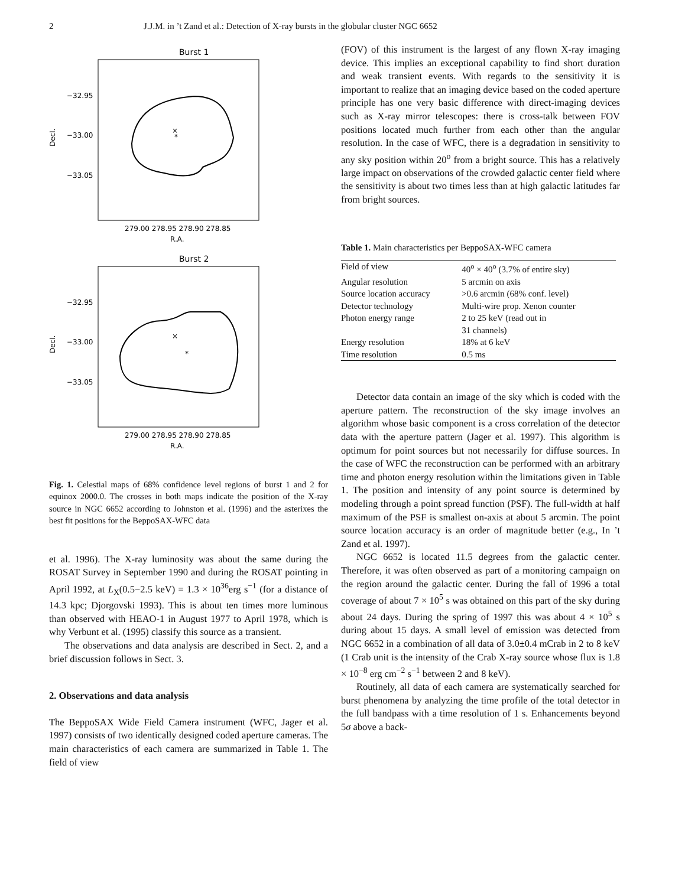2 J.J.M. in ’t Zand et al.: Detection of X-ray bursts in the globular cluster NGC 6652
Burst 1
−32.95
−33.00
−33.05
Decl.
279.00 278.95 278.90 278.85
R.A.
×
*
Burst 2
−32.95
−33.00
−33.05
Decl.
279.00 278.95 278.90 278.85
R.A.
×
*
Fig. 1. Celestial maps of 68% confidence level regions of burst 1 and 2 for equinox 2000.0. The crosses in both maps indicate the position of the X-ray source in NGC 6652 according to Johnston et al. (1996) and the asterixes the best fit positions for the BeppoSAX-WFC data
et al. 1996). The X-ray luminosity was about the same during the ROSAT Survey in September 1990 and during the ROSAT pointing in April 1992, at L<sub>X</sub>(0.5−2.5 keV) = 1.3 × 10<sup>36</sup>erg s<sup>−1</sup> (for a distance of 14.3 kpc; Djorgovski 1993). This is about ten times more luminous than observed with HEAO-1 in August 1977 to April 1978, which is why Verbunt et al. (1995) classify this source as a transient.
The observations and data analysis are described in Sect. 2, and a brief discussion follows in Sect. 3.
2. Observations and data analysis
The BeppoSAX Wide Field Camera instrument (WFC, Jager et al. 1997) consists of two identically designed coded aperture cameras. The main characteristics of each camera are summarized in Table 1. The field of view
(FOV) of this instrument is the largest of any flown X-ray imaging device. This implies an exceptional capability to find short duration and weak transient events. With regards to the sensitivity it is important to realize that an imaging device based on the coded aperture principle has one very basic difference with direct-imaging devices such as X-ray mirror telescopes: there is cross-talk between FOV positions located much further from each other than the angular resolution. In the case of WFC, there is a degradation in sensitivity to any sky position within 20<sup>o</sup> from a bright source. This has a relatively large impact on observations of the crowded galactic center field where the sensitivity is about two times less than at high galactic latitudes far from bright sources.
Table 1. Main characteristics per BeppoSAX-WFC camera
| Field of view | 40<sup>o</sup> × 40<sup>o</sup> (3.7% of entire sky) |
| Angular resolution | 5 arcmin on axis |
| Source location accuracy | >0.6 arcmin (68% conf. level) |
| Detector technology | Multi-wire prop. Xenon counter |
| Photon energy range | 2 to 25 keV (read out in 31 channels) |
| Energy resolution | 18% at 6 keV |
| Time resolution | 0.5 ms |
Detector data contain an image of the sky which is coded with the aperture pattern. The reconstruction of the sky image involves an algorithm whose basic component is a cross correlation of the detector data with the aperture pattern (Jager et al. 1997). This algorithm is optimum for point sources but not necessarily for diffuse sources. In the case of WFC the reconstruction can be performed with an arbitrary time and photon energy resolution within the limitations given in Table 1. The position and intensity of any point source is determined by modeling through a point spread function (PSF). The full-width at half maximum of the PSF is smallest on-axis at about 5 arcmin. The point source location accuracy is an order of magnitude better (e.g., In ’t Zand et al. 1997).
NGC 6652 is located 11.5 degrees from the galactic center. Therefore, it was often observed as part of a monitoring campaign on the region around the galactic center. During the fall of 1996 a total coverage of about 7 × 10<sup>5</sup> s was obtained on this part of the sky during about 24 days. During the spring of 1997 this was about 4 × 10<sup>5</sup> s during about 15 days. A small level of emission was detected from NGC 6652 in a combination of all data of 3.0±0.4 mCrab in 2 to 8 keV (1 Crab unit is the intensity of the Crab X-ray source whose flux is 1.8 × 10<sup>−8</sup> erg cm<sup>−2</sup> s<sup>−1</sup> between 2 and 8 keV).
Routinely, all data of each camera are systematically searched for burst phenomena by analyzing the time profile of the total detector in the full bandpass with a time resolution of 1 s. Enhancements beyond 5σ above a back-